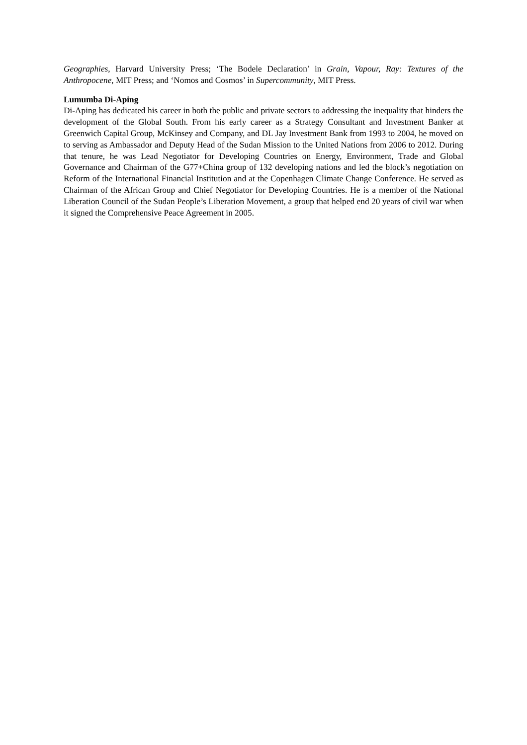Geographies, Harvard University Press; ‘The Bodele Declaration’ in Grain, Vapour, Ray: Textures of the Anthropocene, MIT Press; and ‘Nomos and Cosmos’ in Supercommunity, MIT Press.
Lumumba Di-Aping
Di-Aping has dedicated his career in both the public and private sectors to addressing the inequality that hinders the development of the Global South. From his early career as a Strategy Consultant and Investment Banker at Greenwich Capital Group, McKinsey and Company, and DL Jay Investment Bank from 1993 to 2004, he moved on to serving as Ambassador and Deputy Head of the Sudan Mission to the United Nations from 2006 to 2012. During that tenure, he was Lead Negotiator for Developing Countries on Energy, Environment, Trade and Global Governance and Chairman of the G77+China group of 132 developing nations and led the block’s negotiation on Reform of the International Financial Institution and at the Copenhagen Climate Change Conference. He served as Chairman of the African Group and Chief Negotiator for Developing Countries. He is a member of the National Liberation Council of the Sudan People’s Liberation Movement, a group that helped end 20 years of civil war when it signed the Comprehensive Peace Agreement in 2005.